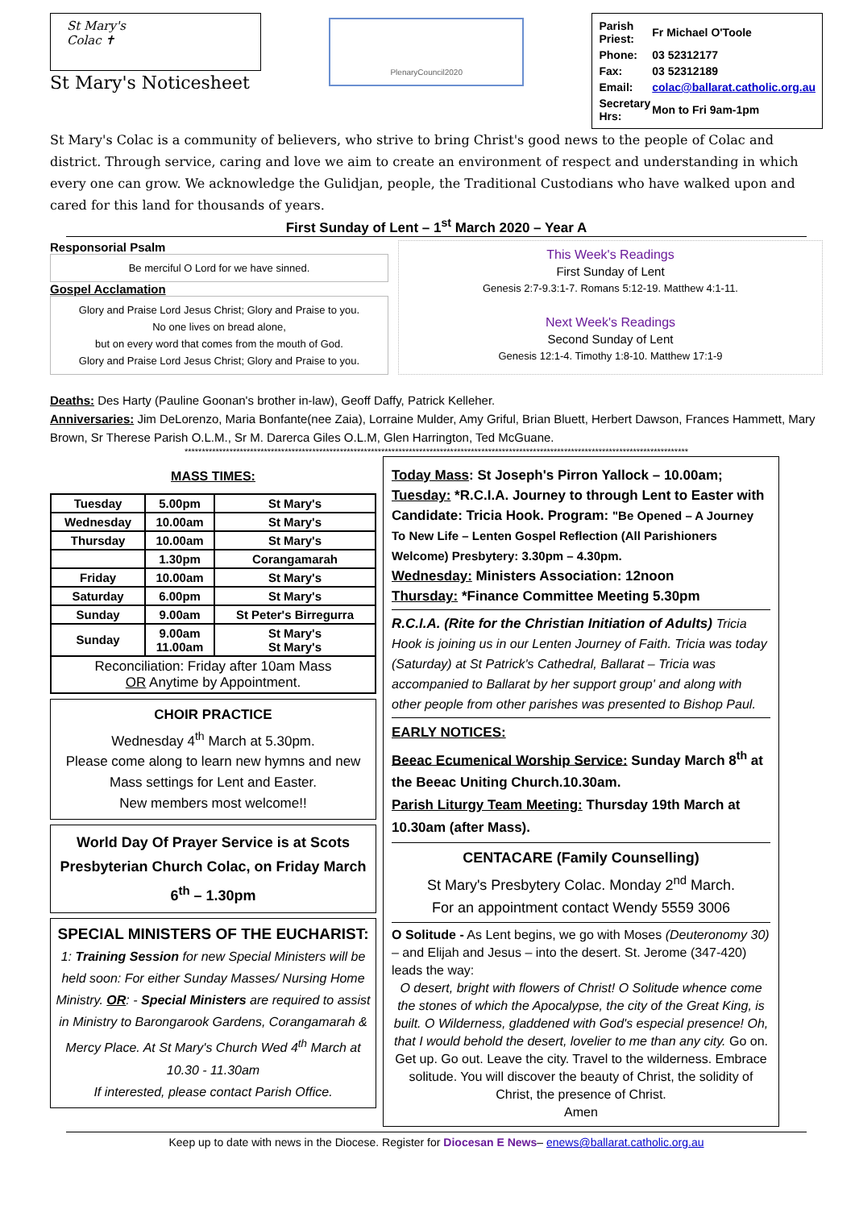St Mary's
Colac ✝
St Mary's Noticesheet
PlenaryCouncil2020
| Parish Priest: | Fr Michael O'Toole |
| Phone: | 03 52312177 |
| Fax: | 03 52312189 |
| Email: | colac@ballarat.catholic.org.au |
| Secretary Hrs: | Mon to Fri 9am-1pm |
St Mary's Colac is a community of believers, who strive to bring Christ's good news to the people of Colac and district. Through service, caring and love we aim to create an environment of respect and understanding in which every one can grow. We acknowledge the Gulidjan, people, the Traditional Custodians who have walked upon and cared for this land for thousands of years.
First Sunday of Lent – 1<sup>st</sup> March 2020 – Year A
Responsorial Psalm
Be merciful O Lord for we have sinned.
Gospel Acclamation
Glory and Praise Lord Jesus Christ; Glory and Praise to you.
No one lives on bread alone,
but on every word that comes from the mouth of God.
Glory and Praise Lord Jesus Christ; Glory and Praise to you.
This Week's Readings
First Sunday of Lent
Genesis 2:7-9.3:1-7. Romans 5:12-19. Matthew 4:1-11.
Next Week's Readings
Second Sunday of Lent
Genesis 12:1-4. Timothy 1:8-10. Matthew 17:1-9
Deaths: Des Harty (Pauline Goonan's brother in-law), Geoff Daffy, Patrick Kelleher.
Anniversaries: Jim DeLorenzo, Maria Bonfante(nee Zaia), Lorraine Mulder, Amy Griful, Brian Bluett, Herbert Dawson, Frances Hammett, Mary Brown, Sr Therese Parish O.L.M., Sr M. Darerca Giles O.L.M, Glen Harrington, Ted McGuane.
**************************************************************************************************************************************************
MASS TIMES:
| Tuesday | 5.00pm | St Mary's |
| Wednesday | 10.00am | St Mary's |
| Thursday | 10.00am | St Mary's |
| | 1.30pm | Corangamarah |
| Friday | 10.00am | St Mary's |
| Saturday | 6.00pm | St Mary's |
| Sunday | 9.00am | St Peter's Birregurra |
| Sunday | 9.00am 11.00am | St Mary's St Mary's |
| Reconciliation: Friday after 10am Mass OR Anytime by Appointment. | | |
CHOIR PRACTICE
Wednesday 4<sup>th</sup> March at 5.30pm.
Please come along to learn new hymns and new Mass settings for Lent and Easter.
New members most welcome!!
World Day Of Prayer Service is at Scots Presbyterian Church Colac, on Friday March 6<sup>th</sup> – 1.30pm
SPECIAL MINISTERS OF THE EUCHARIST:
1: Training Session for new Special Ministers will be held soon: For either Sunday Masses/ Nursing Home Ministry. OR: - Special Ministers are required to assist in Ministry to Barongarook Gardens, Corangamarah & Mercy Place. At St Mary's Church Wed 4<sup>th</sup> March at 10.30 - 11.30am
If interested, please contact Parish Office.
Today Mass: St Joseph's Pirron Yallock – 10.00am;
Tuesday: *R.C.I.A. Journey to through Lent to Easter with Candidate: Tricia Hook. Program: "Be Opened – A Journey To New Life – Lenten Gospel Reflection (All Parishioners Welcome) Presbytery: 3.30pm – 4.30pm.
Wednesday: Ministers Association: 12noon
Thursday: *Finance Committee Meeting 5.30pm
R.C.I.A. (Rite for the Christian Initiation of Adults) Tricia Hook is joining us in our Lenten Journey of Faith. Tricia was today (Saturday) at St Patrick's Cathedral, Ballarat – Tricia was accompanied to Ballarat by her support group' and along with other people from other parishes was presented to Bishop Paul.
EARLY NOTICES:
Beeac Ecumenical Worship Service: Sunday March 8<sup>th</sup> at the Beeac Uniting Church.10.30am.
Parish Liturgy Team Meeting: Thursday 19th March at 10.30am (after Mass).
CENTACARE (Family Counselling)
St Mary's Presbytery Colac. Monday 2<sup>nd</sup> March.
For an appointment contact Wendy 5559 3006
O Solitude - As Lent begins, we go with Moses (Deuteronomy 30) – and Elijah and Jesus – into the desert. St. Jerome (347-420) leads the way:
O desert, bright with flowers of Christ! O Solitude whence come the stones of which the Apocalypse, the city of the Great King, is built. O Wilderness, gladdened with God's especial presence! Oh, that I would behold the desert, lovelier to me than any city. Go on. Get up. Go out. Leave the city. Travel to the wilderness. Embrace solitude. You will discover the beauty of Christ, the solidity of Christ, the presence of Christ.
Amen
Keep up to date with news in the Diocese. Register for Diocesan E News– enews@ballarat.catholic.org.au